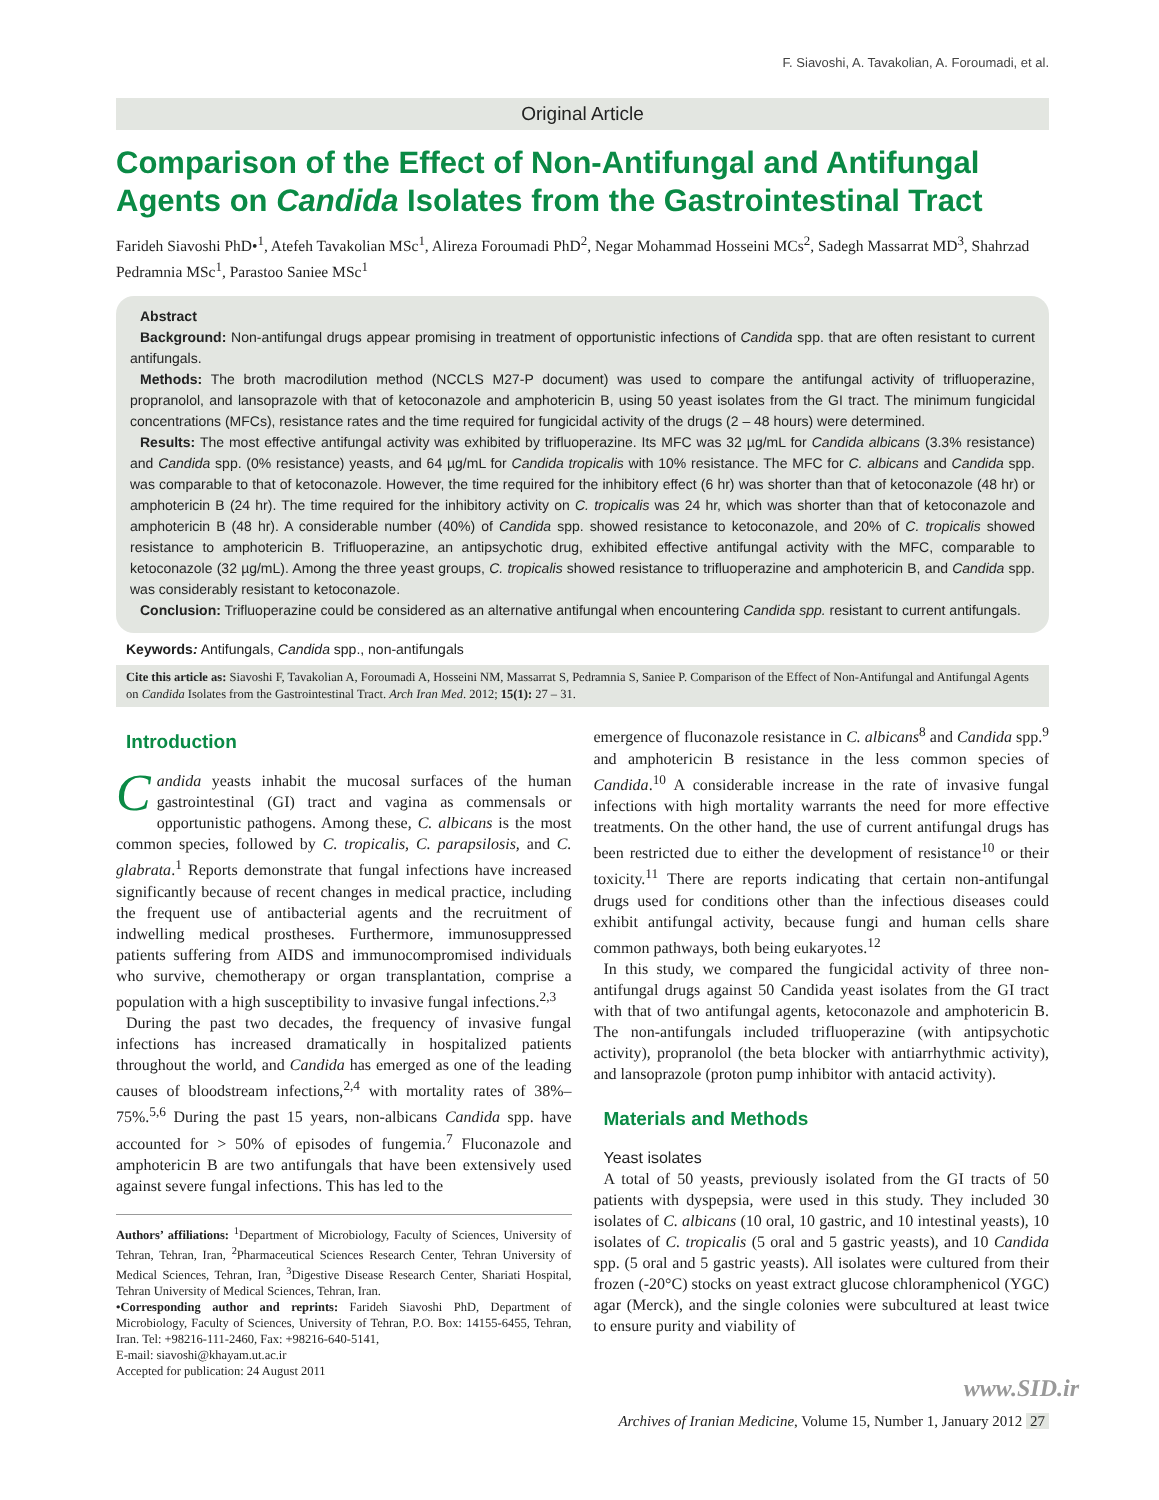F. Siavoshi, A. Tavakolian, A. Foroumadi, et al.
Original Article
Comparison of the Effect of Non-Antifungal and Antifungal Agents on Candida Isolates from the Gastrointestinal Tract
Farideh Siavoshi PhD•<sup>1</sup>, Atefeh Tavakolian MSc<sup>1</sup>, Alireza Foroumadi PhD<sup>2</sup>, Negar Mohammad Hosseini MCs<sup>2</sup>, Sadegh Massarrat MD<sup>3</sup>, Shahrzad Pedramnia MSc<sup>1</sup>, Parastoo Saniee MSc<sup>1</sup>
Abstract
Background: Non-antifungal drugs appear promising in treatment of opportunistic infections of Candida spp. that are often resistant to current antifungals.
Methods: The broth macrodilution method (NCCLS M27-P document) was used to compare the antifungal activity of trifluoperazine, propranolol, and lansoprazole with that of ketoconazole and amphotericin B, using 50 yeast isolates from the GI tract. The minimum fungicidal concentrations (MFCs), resistance rates and the time required for fungicidal activity of the drugs (2 – 48 hours) were determined.
Results: The most effective antifungal activity was exhibited by trifluoperazine. Its MFC was 32 µg/mL for Candida albicans (3.3% resistance) and Candida spp. (0% resistance) yeasts, and 64 µg/mL for Candida tropicalis with 10% resistance. The MFC for C. albicans and Candida spp. was comparable to that of ketoconazole. However, the time required for the inhibitory effect (6 hr) was shorter than that of ketoconazole (48 hr) or amphotericin B (24 hr). The time required for the inhibitory activity on C. tropicalis was 24 hr, which was shorter than that of ketoconazole and amphotericin B (48 hr). A considerable number (40%) of Candida spp. showed resistance to ketoconazole, and 20% of C. tropicalis showed resistance to amphotericin B. Trifluoperazine, an antipsychotic drug, exhibited effective antifungal activity with the MFC, comparable to ketoconazole (32 µg/mL). Among the three yeast groups, C. tropicalis showed resistance to trifluoperazine and amphotericin B, and Candida spp. was considerably resistant to ketoconazole.
Conclusion: Trifluoperazine could be considered as an alternative antifungal when encountering Candida spp. resistant to current antifungals.
Keywords: Antifungals, Candida spp., non-antifungals
Cite this article as: Siavoshi F, Tavakolian A, Foroumadi A, Hosseini NM, Massarrat S, Pedramnia S, Saniee P. Comparison of the Effect of Non-Antifungal and Antifungal Agents on Candida Isolates from the Gastrointestinal Tract. Arch Iran Med. 2012; 15(1): 27 – 31.
Introduction
Candida yeasts inhabit the mucosal surfaces of the human gastrointestinal (GI) tract and vagina as commensals or opportunistic pathogens. Among these, C. albicans is the most common species, followed by C. tropicalis, C. parapsilosis, and C. glabrata.<sup>1</sup> Reports demonstrate that fungal infections have increased significantly because of recent changes in medical practice, including the frequent use of antibacterial agents and the recruitment of indwelling medical prostheses. Furthermore, immunosuppressed patients suffering from AIDS and immunocompromised individuals who survive, chemotherapy or organ transplantation, comprise a population with a high susceptibility to invasive fungal infections.<sup>2,3</sup>
During the past two decades, the frequency of invasive fungal infections has increased dramatically in hospitalized patients throughout the world, and Candida has emerged as one of the leading causes of bloodstream infections,<sup>2,4</sup> with mortality rates of 38%–75%.<sup>5,6</sup> During the past 15 years, non-albicans Candida spp. have accounted for > 50% of episodes of fungemia.<sup>7</sup> Fluconazole and amphotericin B are two antifungals that have been extensively used against severe fungal infections. This has led to the
Authors’ affiliations: <sup>1</sup>Department of Microbiology, Faculty of Sciences, University of Tehran, Tehran, Iran, <sup>2</sup>Pharmaceutical Sciences Research Center, Tehran University of Medical Sciences, Tehran, Iran, <sup>3</sup>Digestive Disease Research Center, Shariati Hospital, Tehran University of Medical Sciences, Tehran, Iran.
•Corresponding author and reprints: Farideh Siavoshi PhD, Department of Microbiology, Faculty of Sciences, University of Tehran, P.O. Box: 14155-6455, Tehran, Iran. Tel: +98216-111-2460, Fax: +98216-640-5141,
E-mail: siavoshi@khayam.ut.ac.ir
Accepted for publication: 24 August 2011
emergence of fluconazole resistance in C. albicans<sup>8</sup> and Candida spp.<sup>9</sup> and amphotericin B resistance in the less common species of Candida.<sup>10</sup> A considerable increase in the rate of invasive fungal infections with high mortality warrants the need for more effective treatments. On the other hand, the use of current antifungal drugs has been restricted due to either the development of resistance<sup>10</sup> or their toxicity.<sup>11</sup> There are reports indicating that certain non-antifungal drugs used for conditions other than the infectious diseases could exhibit antifungal activity, because fungi and human cells share common pathways, both being eukaryotes.<sup>12</sup>
In this study, we compared the fungicidal activity of three non-antifungal drugs against 50 Candida yeast isolates from the GI tract with that of two antifungal agents, ketoconazole and amphotericin B. The non-antifungals included trifluoperazine (with antipsychotic activity), propranolol (the beta blocker with antiarrhythmic activity), and lansoprazole (proton pump inhibitor with antacid activity).
Materials and Methods
Yeast isolates
A total of 50 yeasts, previously isolated from the GI tracts of 50 patients with dyspepsia, were used in this study. They included 30 isolates of C. albicans (10 oral, 10 gastric, and 10 intestinal yeasts), 10 isolates of C. tropicalis (5 oral and 5 gastric yeasts), and 10 Candida spp. (5 oral and 5 gastric yeasts). All isolates were cultured from their frozen (-20°C) stocks on yeast extract glucose chloramphenicol (YGC) agar (Merck), and the single colonies were subcultured at least twice to ensure purity and viability of
www.SID.ir
Archives of Iranian Medicine, Volume 15, Number 1, January 2012 27